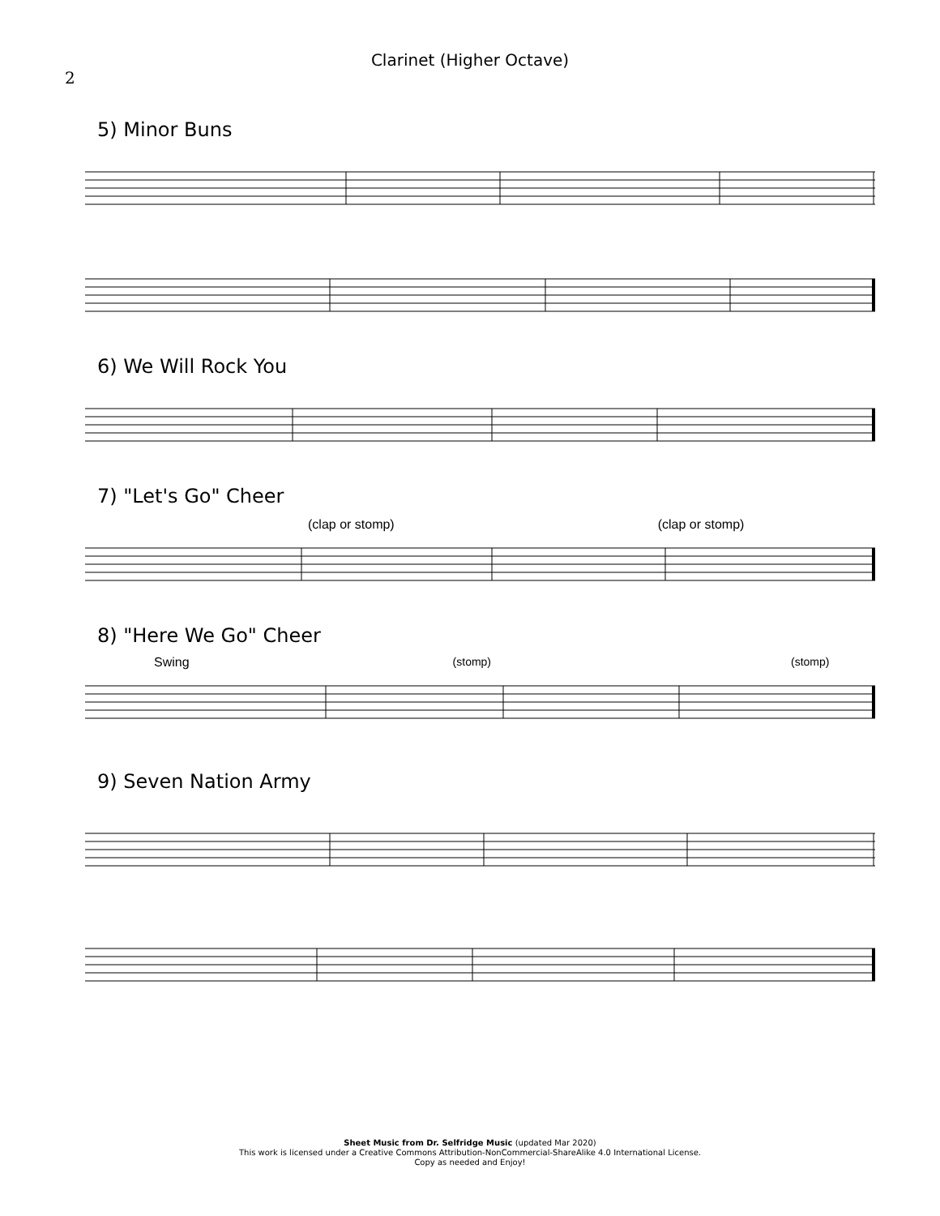2
Clarinet (Higher Octave)
5) Minor Buns
6) We Will Rock You
7) "Let's Go" Cheer
(clap or stomp) (clap or stomp)
8) "Here We Go" Cheer
Swing (stomp) (stomp)
9) Seven Nation Army
Sheet Music from Dr. Selfridge Music (updated Mar 2020)
This work is licensed under a Creative Commons Attribution-NonCommercial-ShareAlike 4.0 International License.
Copy as needed and Enjoy!